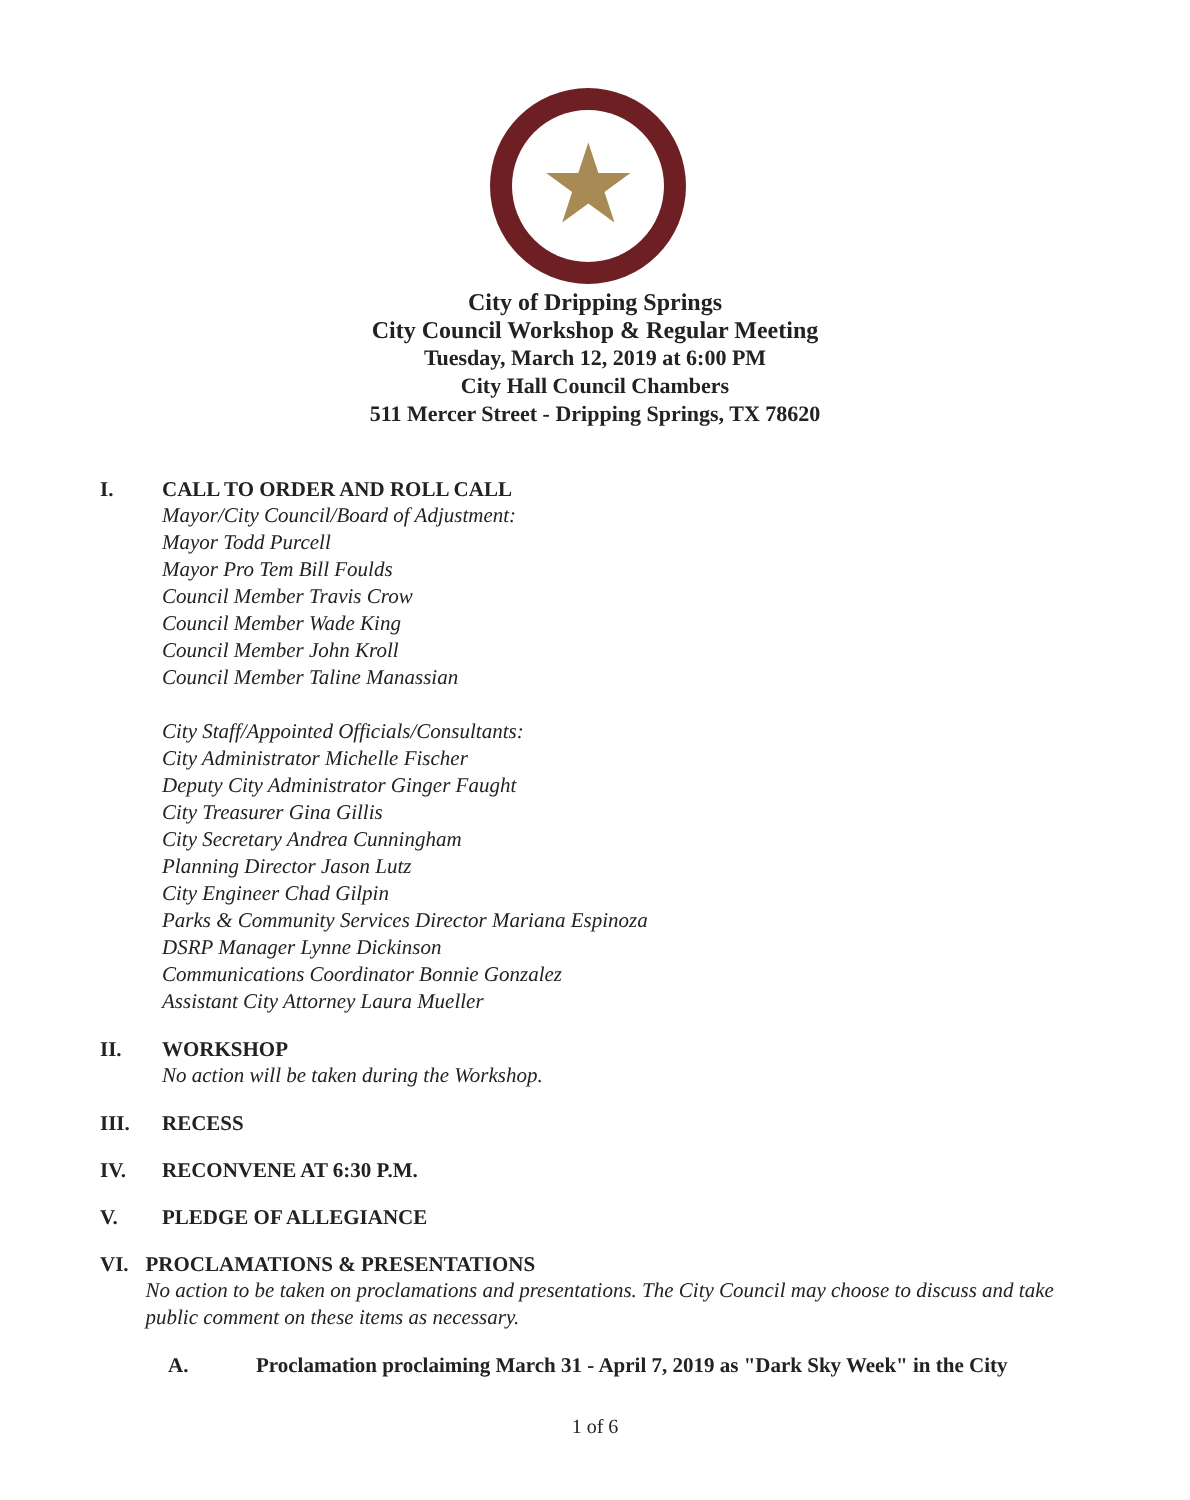★
City of Dripping Springs
City Council Workshop & Regular Meeting
Tuesday, March 12, 2019 at 6:00 PM
City Hall Council Chambers
511 Mercer Street - Dripping Springs, TX 78620
I. CALL TO ORDER AND ROLL CALL
Mayor/City Council/Board of Adjustment:
Mayor Todd Purcell
Mayor Pro Tem Bill Foulds
Council Member Travis Crow
Council Member Wade King
Council Member John Kroll
Council Member Taline Manassian
City Staff/Appointed Officials/Consultants:
City Administrator Michelle Fischer
Deputy City Administrator Ginger Faught
City Treasurer Gina Gillis
City Secretary Andrea Cunningham
Planning Director Jason Lutz
City Engineer Chad Gilpin
Parks & Community Services Director Mariana Espinoza
DSRP Manager Lynne Dickinson
Communications Coordinator Bonnie Gonzalez
Assistant City Attorney Laura Mueller
II. WORKSHOP
No action will be taken during the Workshop.
III. RECESS
IV. RECONVENE AT 6:30 P.M.
V. PLEDGE OF ALLEGIANCE
VI. PROCLAMATIONS & PRESENTATIONS
No action to be taken on proclamations and presentations. The City Council may choose to discuss and take public comment on these items as necessary.
A. Proclamation proclaiming March 31 - April 7, 2019 as "Dark Sky Week" in the City
1 of 6